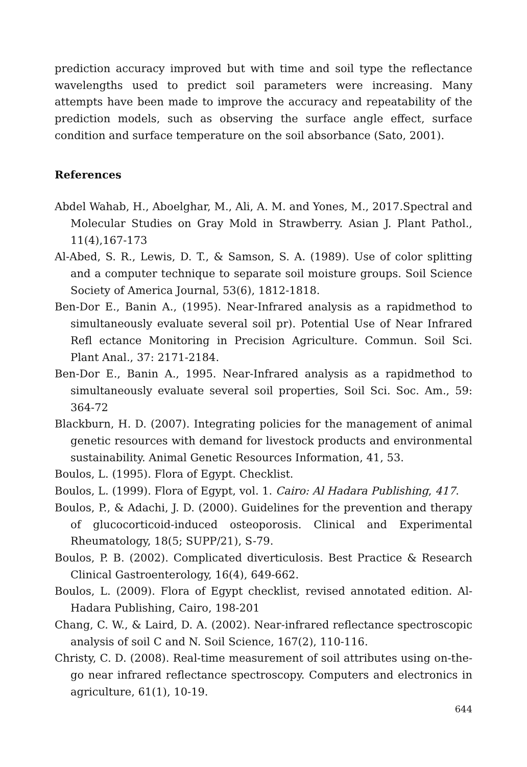prediction accuracy improved but with time and soil type the reflectance wavelengths used to predict soil parameters were increasing. Many attempts have been made to improve the accuracy and repeatability of the prediction models, such as observing the surface angle effect, surface condition and surface temperature on the soil absorbance (Sato, 2001).
References
Abdel Wahab, H., Aboelghar, M., Ali, A. M. and Yones, M., 2017.Spectral and Molecular Studies on Gray Mold in Strawberry. Asian J. Plant Pathol., 11(4),167-173
Al-Abed, S. R., Lewis, D. T., & Samson, S. A. (1989). Use of color splitting and a computer technique to separate soil moisture groups. Soil Science Society of America Journal, 53(6), 1812-1818.
Ben-Dor E., Banin A., (1995). Near-Infrared analysis as a rapidmethod to simultaneously evaluate several soil pr). Potential Use of Near Infrared Refl ectance Monitoring in Precision Agriculture. Commun. Soil Sci. Plant Anal., 37: 2171-2184.
Ben-Dor E., Banin A., 1995. Near-Infrared analysis as a rapidmethod to simultaneously evaluate several soil properties, Soil Sci. Soc. Am., 59: 364-72
Blackburn, H. D. (2007). Integrating policies for the management of animal genetic resources with demand for livestock products and environmental sustainability. Animal Genetic Resources Information, 41, 53.
Boulos, L. (1995). Flora of Egypt. Checklist.
Boulos, L. (1999). Flora of Egypt, vol. 1. Cairo: Al Hadara Publishing, 417.
Boulos, P., & Adachi, J. D. (2000). Guidelines for the prevention and therapy of glucocorticoid-induced osteoporosis. Clinical and Experimental Rheumatology, 18(5; SUPP/21), S-79.
Boulos, P. B. (2002). Complicated diverticulosis. Best Practice & Research Clinical Gastroenterology, 16(4), 649-662.
Boulos, L. (2009). Flora of Egypt checklist, revised annotated edition. Al-Hadara Publishing, Cairo, 198-201
Chang, C. W., & Laird, D. A. (2002). Near-infrared reflectance spectroscopic analysis of soil C and N. Soil Science, 167(2), 110-116.
Christy, C. D. (2008). Real-time measurement of soil attributes using on-the-go near infrared reflectance spectroscopy. Computers and electronics in agriculture, 61(1), 10-19.
644